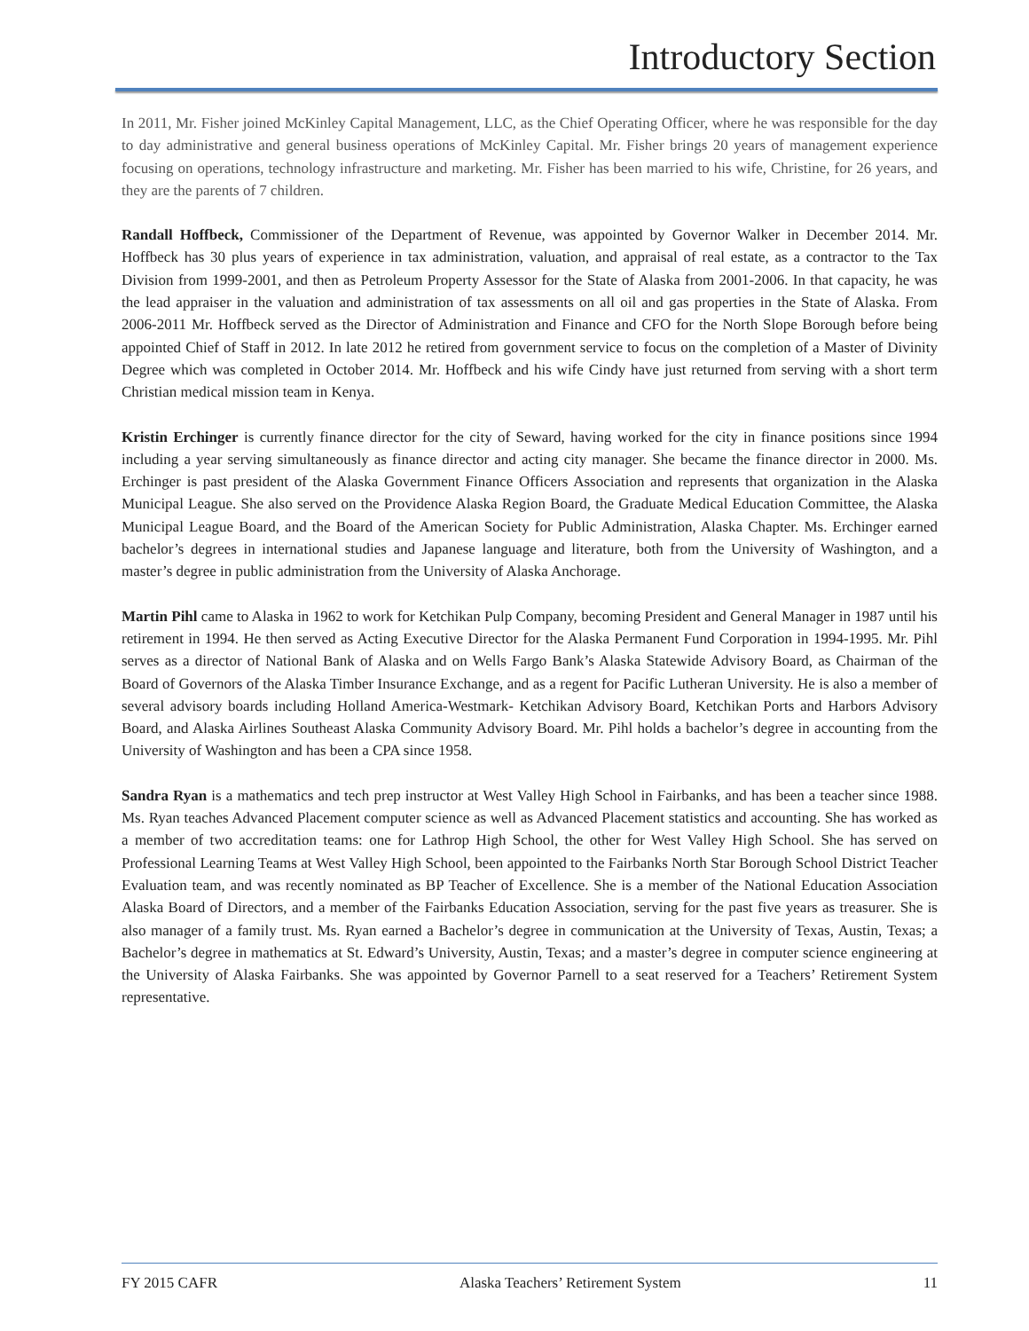Introductory Section
In 2011, Mr. Fisher joined McKinley Capital Management, LLC, as the Chief Operating Officer, where he was responsible for the day to day administrative and general business operations of McKinley Capital. Mr. Fisher brings 20 years of management experience focusing on operations, technology infrastructure and marketing. Mr. Fisher has been married to his wife, Christine, for 26 years, and they are the parents of 7 children.
Randall Hoffbeck, Commissioner of the Department of Revenue, was appointed by Governor Walker in December 2014. Mr. Hoffbeck has 30 plus years of experience in tax administration, valuation, and appraisal of real estate, as a contractor to the Tax Division from 1999-2001, and then as Petroleum Property Assessor for the State of Alaska from 2001-2006. In that capacity, he was the lead appraiser in the valuation and administration of tax assessments on all oil and gas properties in the State of Alaska. From 2006-2011 Mr. Hoffbeck served as the Director of Administration and Finance and CFO for the North Slope Borough before being appointed Chief of Staff in 2012. In late 2012 he retired from government service to focus on the completion of a Master of Divinity Degree which was completed in October 2014. Mr. Hoffbeck and his wife Cindy have just returned from serving with a short term Christian medical mission team in Kenya.
Kristin Erchinger is currently finance director for the city of Seward, having worked for the city in finance positions since 1994 including a year serving simultaneously as finance director and acting city manager. She became the finance director in 2000. Ms. Erchinger is past president of the Alaska Government Finance Officers Association and represents that organization in the Alaska Municipal League. She also served on the Providence Alaska Region Board, the Graduate Medical Education Committee, the Alaska Municipal League Board, and the Board of the American Society for Public Administration, Alaska Chapter. Ms. Erchinger earned bachelor’s degrees in international studies and Japanese language and literature, both from the University of Washington, and a master’s degree in public administration from the University of Alaska Anchorage.
Martin Pihl came to Alaska in 1962 to work for Ketchikan Pulp Company, becoming President and General Manager in 1987 until his retirement in 1994. He then served as Acting Executive Director for the Alaska Permanent Fund Corporation in 1994-1995. Mr. Pihl serves as a director of National Bank of Alaska and on Wells Fargo Bank’s Alaska Statewide Advisory Board, as Chairman of the Board of Governors of the Alaska Timber Insurance Exchange, and as a regent for Pacific Lutheran University. He is also a member of several advisory boards including Holland America-Westmark- Ketchikan Advisory Board, Ketchikan Ports and Harbors Advisory Board, and Alaska Airlines Southeast Alaska Community Advisory Board. Mr. Pihl holds a bachelor’s degree in accounting from the University of Washington and has been a CPA since 1958.
Sandra Ryan is a mathematics and tech prep instructor at West Valley High School in Fairbanks, and has been a teacher since 1988. Ms. Ryan teaches Advanced Placement computer science as well as Advanced Placement statistics and accounting. She has worked as a member of two accreditation teams: one for Lathrop High School, the other for West Valley High School. She has served on Professional Learning Teams at West Valley High School, been appointed to the Fairbanks North Star Borough School District Teacher Evaluation team, and was recently nominated as BP Teacher of Excellence. She is a member of the National Education Association Alaska Board of Directors, and a member of the Fairbanks Education Association, serving for the past five years as treasurer. She is also manager of a family trust. Ms. Ryan earned a Bachelor’s degree in communication at the University of Texas, Austin, Texas; a Bachelor’s degree in mathematics at St. Edward’s University, Austin, Texas; and a master’s degree in computer science engineering at the University of Alaska Fairbanks. She was appointed by Governor Parnell to a seat reserved for a Teachers’ Retirement System representative.
FY 2015 CAFR Alaska Teachers’ Retirement System 11